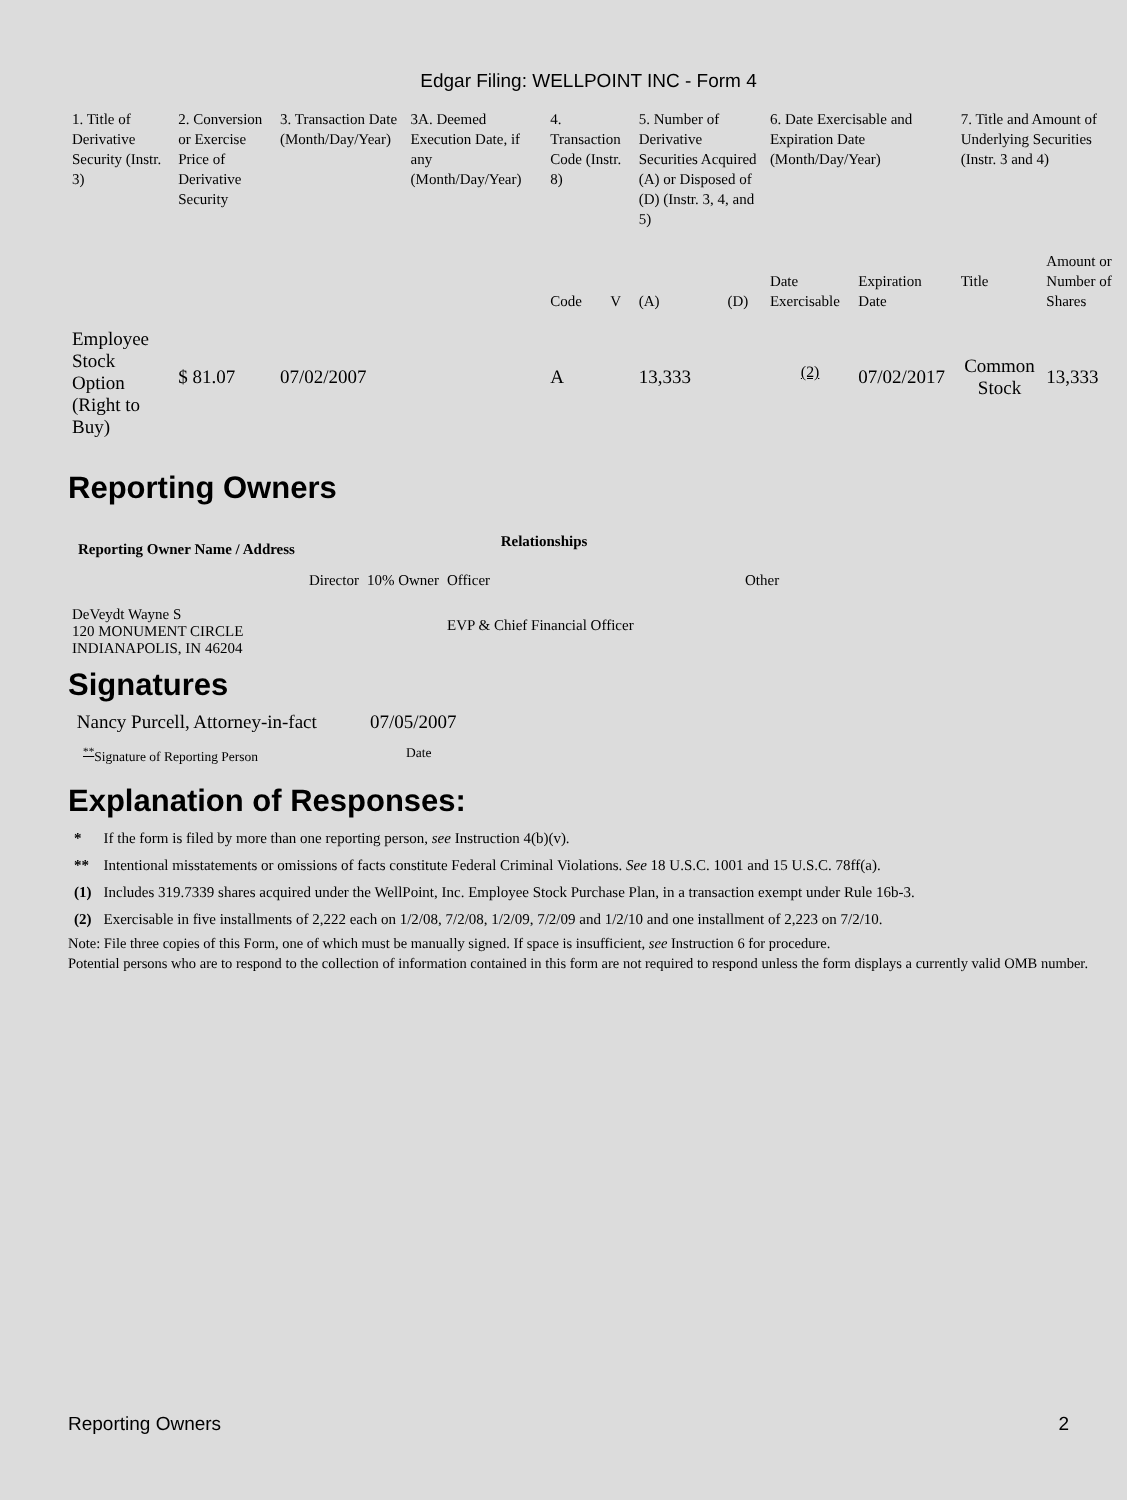Edgar Filing: WELLPOINT INC - Form 4
| 1. Title of Derivative Security (Instr. 3) | 2. Conversion or Exercise Price of Derivative Security | 3. Transaction Date (Month/Day/Year) | 3A. Deemed Execution Date, if any (Month/Day/Year) | 4. Transaction Code (Instr. 8) | | 5. Number of Derivative Securities Acquired (A) or Disposed of (D) (Instr. 3, 4, and 5) | | 6. Date Exercisable and Expiration Date (Month/Day/Year) | | 7. Title and Amount of Underlying Securities (Instr. 3 and 4) | |
| --- | --- | --- | --- | --- | --- | --- | --- | --- | --- | --- | --- |
| | | | | Code | V | (A) | (D) | Date Exercisable | Expiration Date | Title | Amount or Number of Shares |
| Employee Stock Option (Right to Buy) | $ 81.07 | 07/02/2007 | | A | | 13,333 | | <sup>(2)</sup> | 07/02/2017 | Common Stock | 13,333 |
Reporting Owners
| Reporting Owner Name / Address | Relationships | | | |
| --- | --- | --- | --- | --- |
| | Director | 10% Owner | Officer | Other |
| DeVeydt Wayne S 120 MONUMENT CIRCLE INDIANAPOLIS, IN 46204 | | | EVP & Chief Financial Officer | |
Signatures
| Nancy Purcell, Attorney-in-fact | 07/05/2007 |
| <sup>**</sup> Signature of Reporting Person | Date |
Explanation of Responses:
| * | If the form is filed by more than one reporting person, see Instruction 4(b)(v). |
| ** | Intentional misstatements or omissions of facts constitute Federal Criminal Violations. See 18 U.S.C. 1001 and 15 U.S.C. 78ff(a). |
| (1) | Includes 319.7339 shares acquired under the WellPoint, Inc. Employee Stock Purchase Plan, in a transaction exempt under Rule 16b-3. |
| (2) | Exercisable in five installments of 2,222 each on 1/2/08, 7/2/08, 1/2/09, 7/2/09 and 1/2/10 and one installment of 2,223 on 7/2/10. |
Note: File three copies of this Form, one of which must be manually signed. If space is insufficient, see Instruction 6 for procedure.
Potential persons who are to respond to the collection of information contained in this form are not required to respond unless the form displays a currently valid OMB number.
Reporting Owners 2